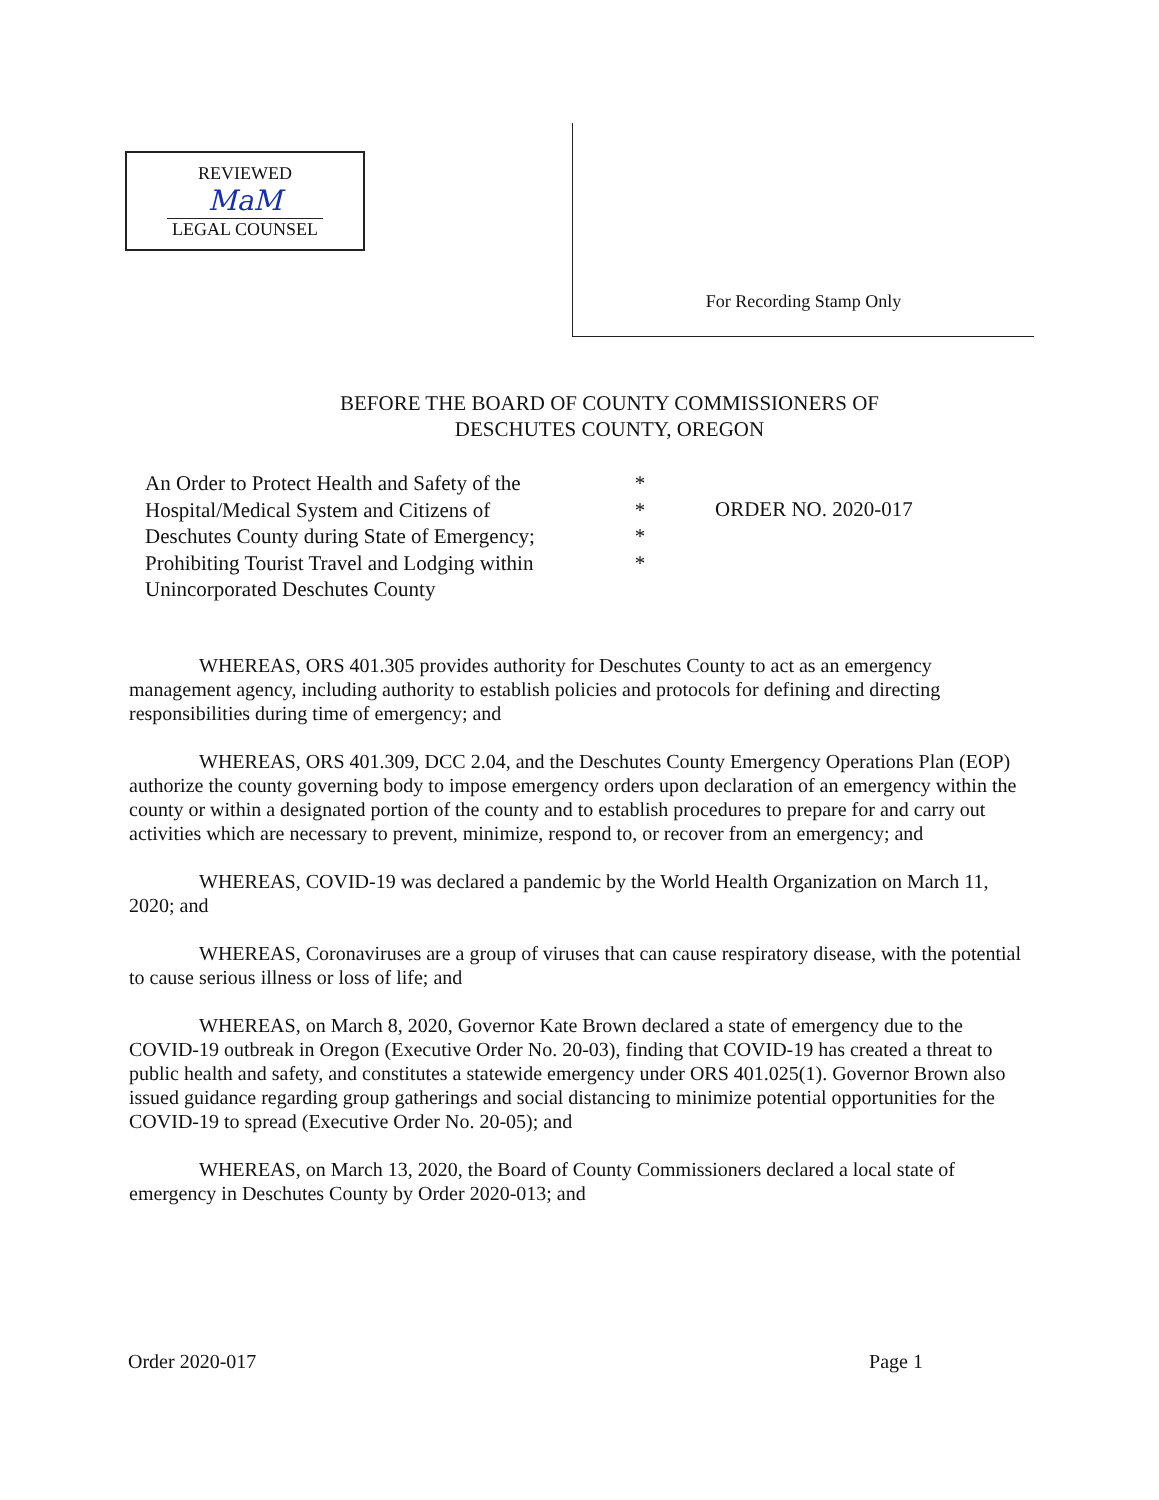REVIEWED
MaM
LEGAL COUNSEL
For Recording Stamp Only
BEFORE THE BOARD OF COUNTY COMMISSIONERS OF
DESCHUTES COUNTY, OREGON
An Order to Protect Health and Safety of the Hospital/Medical System and Citizens of Deschutes County during State of Emergency; Prohibiting Tourist Travel and Lodging within Unincorporated Deschutes County
*
*
*
*
ORDER NO. 2020-017
WHEREAS, ORS 401.305 provides authority for Deschutes County to act as an emergency management agency, including authority to establish policies and protocols for defining and directing responsibilities during time of emergency; and
WHEREAS, ORS 401.309, DCC 2.04, and the Deschutes County Emergency Operations Plan (EOP) authorize the county governing body to impose emergency orders upon declaration of an emergency within the county or within a designated portion of the county and to establish procedures to prepare for and carry out activities which are necessary to prevent, minimize, respond to, or recover from an emergency; and
WHEREAS, COVID-19 was declared a pandemic by the World Health Organization on March 11, 2020; and
WHEREAS, Coronaviruses are a group of viruses that can cause respiratory disease, with the potential to cause serious illness or loss of life; and
WHEREAS, on March 8, 2020, Governor Kate Brown declared a state of emergency due to the COVID-19 outbreak in Oregon (Executive Order No. 20-03), finding that COVID-19 has created a threat to public health and safety, and constitutes a statewide emergency under ORS 401.025(1). Governor Brown also issued guidance regarding group gatherings and social distancing to minimize potential opportunities for the COVID-19 to spread (Executive Order No. 20-05); and
WHEREAS, on March 13, 2020, the Board of County Commissioners declared a local state of emergency in Deschutes County by Order 2020-013; and
Order 2020-017 Page 1